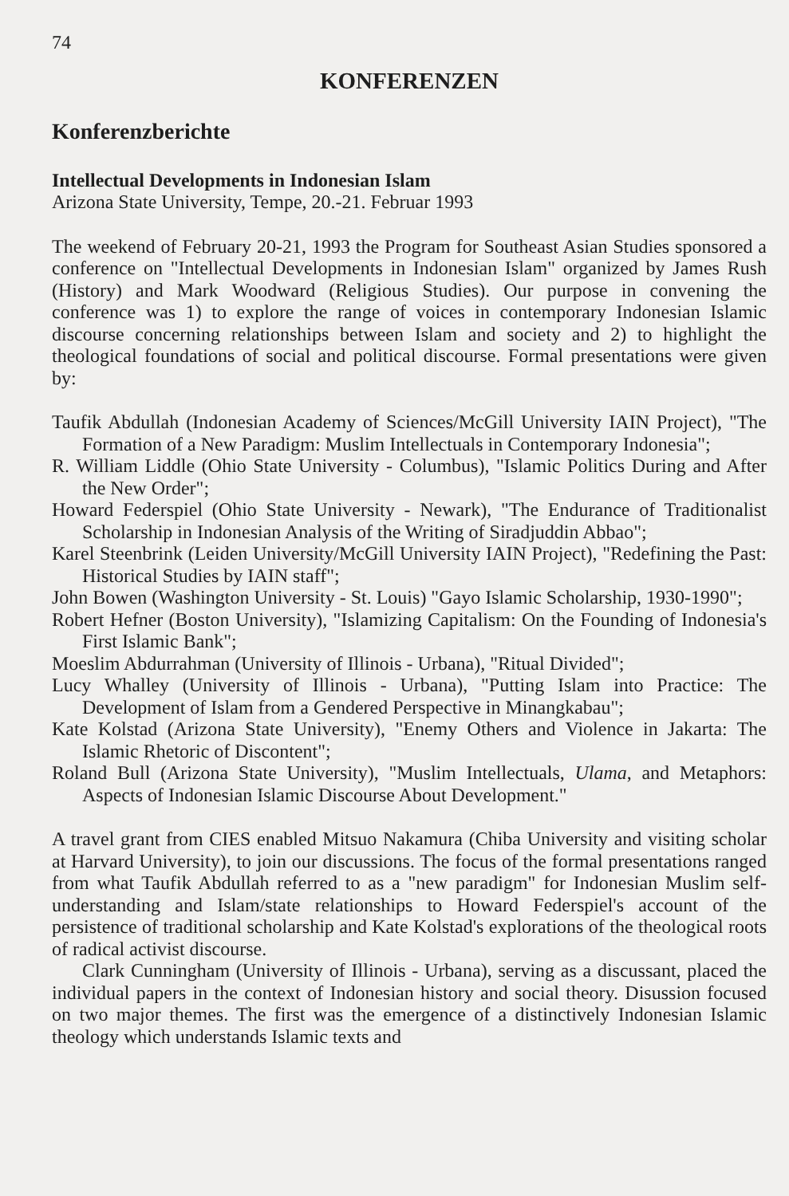74
KONFERENZEN
Konferenzberichte
Intellectual Developments in Indonesian Islam
Arizona State University, Tempe, 20.-21. Februar 1993
The weekend of February 20-21, 1993 the Program for Southeast Asian Studies sponsored a conference on "Intellectual Developments in Indonesian Islam" organized by James Rush (History) and Mark Woodward (Religious Studies). Our purpose in convening the conference was 1) to explore the range of voices in contemporary Indonesian Islamic discourse concerning relationships between Islam and society and 2) to highlight the theological foundations of social and political discourse. Formal presentations were given by:
Taufik Abdullah (Indonesian Academy of Sciences/McGill University IAIN Project), "The Formation of a New Paradigm: Muslim Intellectuals in Contemporary Indonesia";
R. William Liddle (Ohio State University - Columbus), "Islamic Politics During and After the New Order";
Howard Federspiel (Ohio State University - Newark), "The Endurance of Traditionalist Scholarship in Indonesian Analysis of the Writing of Siradjuddin Abbao";
Karel Steenbrink (Leiden University/McGill University IAIN Project), "Redefining the Past: Historical Studies by IAIN staff";
John Bowen (Washington University - St. Louis) "Gayo Islamic Scholarship, 1930-1990";
Robert Hefner (Boston University), "Islamizing Capitalism: On the Founding of Indonesia's First Islamic Bank";
Moeslim Abdurrahman (University of Illinois - Urbana), "Ritual Divided";
Lucy Whalley (University of Illinois - Urbana), "Putting Islam into Practice: The Development of Islam from a Gendered Perspective in Minangkabau";
Kate Kolstad (Arizona State University), "Enemy Others and Violence in Jakarta: The Islamic Rhetoric of Discontent";
Roland Bull (Arizona State University), "Muslim Intellectuals, Ulama, and Metaphors: Aspects of Indonesian Islamic Discourse About Development."
A travel grant from CIES enabled Mitsuo Nakamura (Chiba University and visiting scholar at Harvard University), to join our discussions. The focus of the formal presentations ranged from what Taufik Abdullah referred to as a "new paradigm" for Indonesian Muslim self-understanding and Islam/state relationships to Howard Federspiel's account of the persistence of traditional scholarship and Kate Kolstad's explorations of the theological roots of radical activist discourse.
Clark Cunningham (University of Illinois - Urbana), serving as a discussant, placed the individual papers in the context of Indonesian history and social theory. Disussion focused on two major themes. The first was the emergence of a distinctively Indonesian Islamic theology which understands Islamic texts and